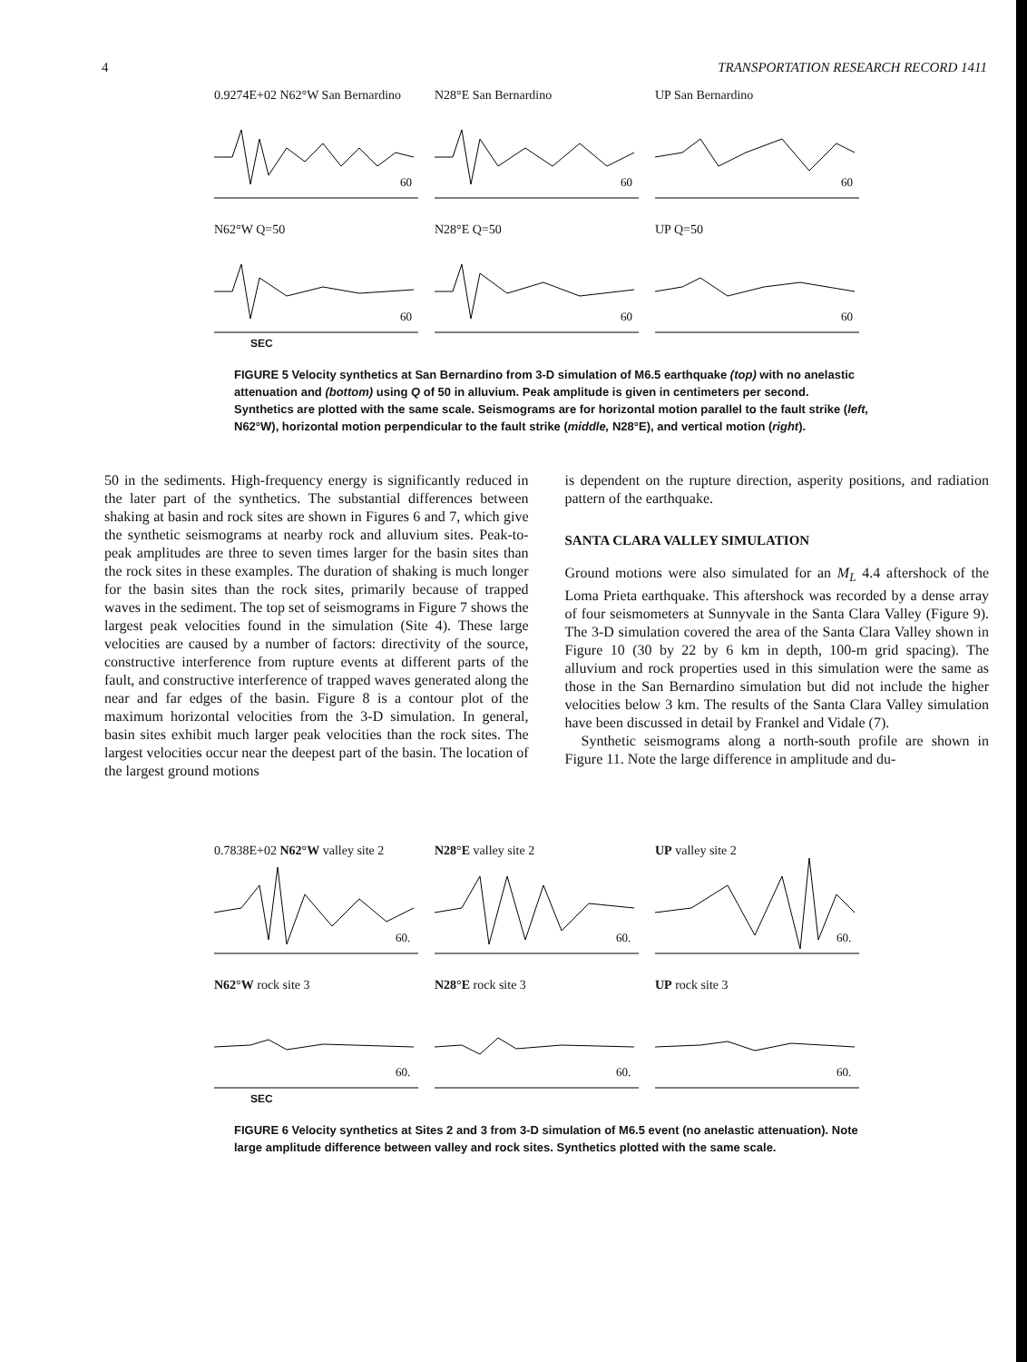4 TRANSPORTATION RESEARCH RECORD 1411
0.9274E+02 N62°W San Bernardino
60
N28°E San Bernardino
60
UP San Bernardino
60
N62°W Q=50
60
SEC
N28°E Q=50
60
UP Q=50
60
FIGURE 5 Velocity synthetics at San Bernardino from 3-D simulation of M6.5 earthquake (top) with no anelastic attenuation and (bottom) using Q of 50 in alluvium. Peak amplitude is given in centimeters per second. Synthetics are plotted with the same scale. Seismograms are for horizontal motion parallel to the fault strike (left, N62°W), horizontal motion perpendicular to the fault strike (middle, N28°E), and vertical motion (right).
50 in the sediments. High-frequency energy is significantly reduced in the later part of the synthetics. The substantial differences between shaking at basin and rock sites are shown in Figures 6 and 7, which give the synthetic seismograms at nearby rock and alluvium sites. Peak-to-peak amplitudes are three to seven times larger for the basin sites than the rock sites in these examples. The duration of shaking is much longer for the basin sites than the rock sites, primarily because of trapped waves in the sediment. The top set of seismograms in Figure 7 shows the largest peak velocities found in the simulation (Site 4). These large velocities are caused by a number of factors: directivity of the source, constructive interference from rupture events at different parts of the fault, and constructive interference of trapped waves generated along the near and far edges of the basin. Figure 8 is a contour plot of the maximum horizontal velocities from the 3-D simulation. In general, basin sites exhibit much larger peak velocities than the rock sites. The largest velocities occur near the deepest part of the basin. The location of the largest ground motions
is dependent on the rupture direction, asperity positions, and radiation pattern of the earthquake.
SANTA CLARA VALLEY SIMULATION
Ground motions were also simulated for an M<sub>L</sub> 4.4 aftershock of the Loma Prieta earthquake. This aftershock was recorded by a dense array of four seismometers at Sunnyvale in the Santa Clara Valley (Figure 9). The 3-D simulation covered the area of the Santa Clara Valley shown in Figure 10 (30 by 22 by 6 km in depth, 100-m grid spacing). The alluvium and rock properties used in this simulation were the same as those in the San Bernardino simulation but did not include the higher velocities below 3 km. The results of the Santa Clara Valley simulation have been discussed in detail by Frankel and Vidale (7).
Synthetic seismograms along a north-south profile are shown in Figure 11. Note the large difference in amplitude and du-
0.7838E+02 N62°W valley site 2
60.
N28°E valley site 2
60.
UP valley site 2
60.
N62°W rock site 3
60.
SEC
N28°E rock site 3
60.
UP rock site 3
60.
FIGURE 6 Velocity synthetics at Sites 2 and 3 from 3-D simulation of M6.5 event (no anelastic attenuation). Note large amplitude difference between valley and rock sites. Synthetics plotted with the same scale.